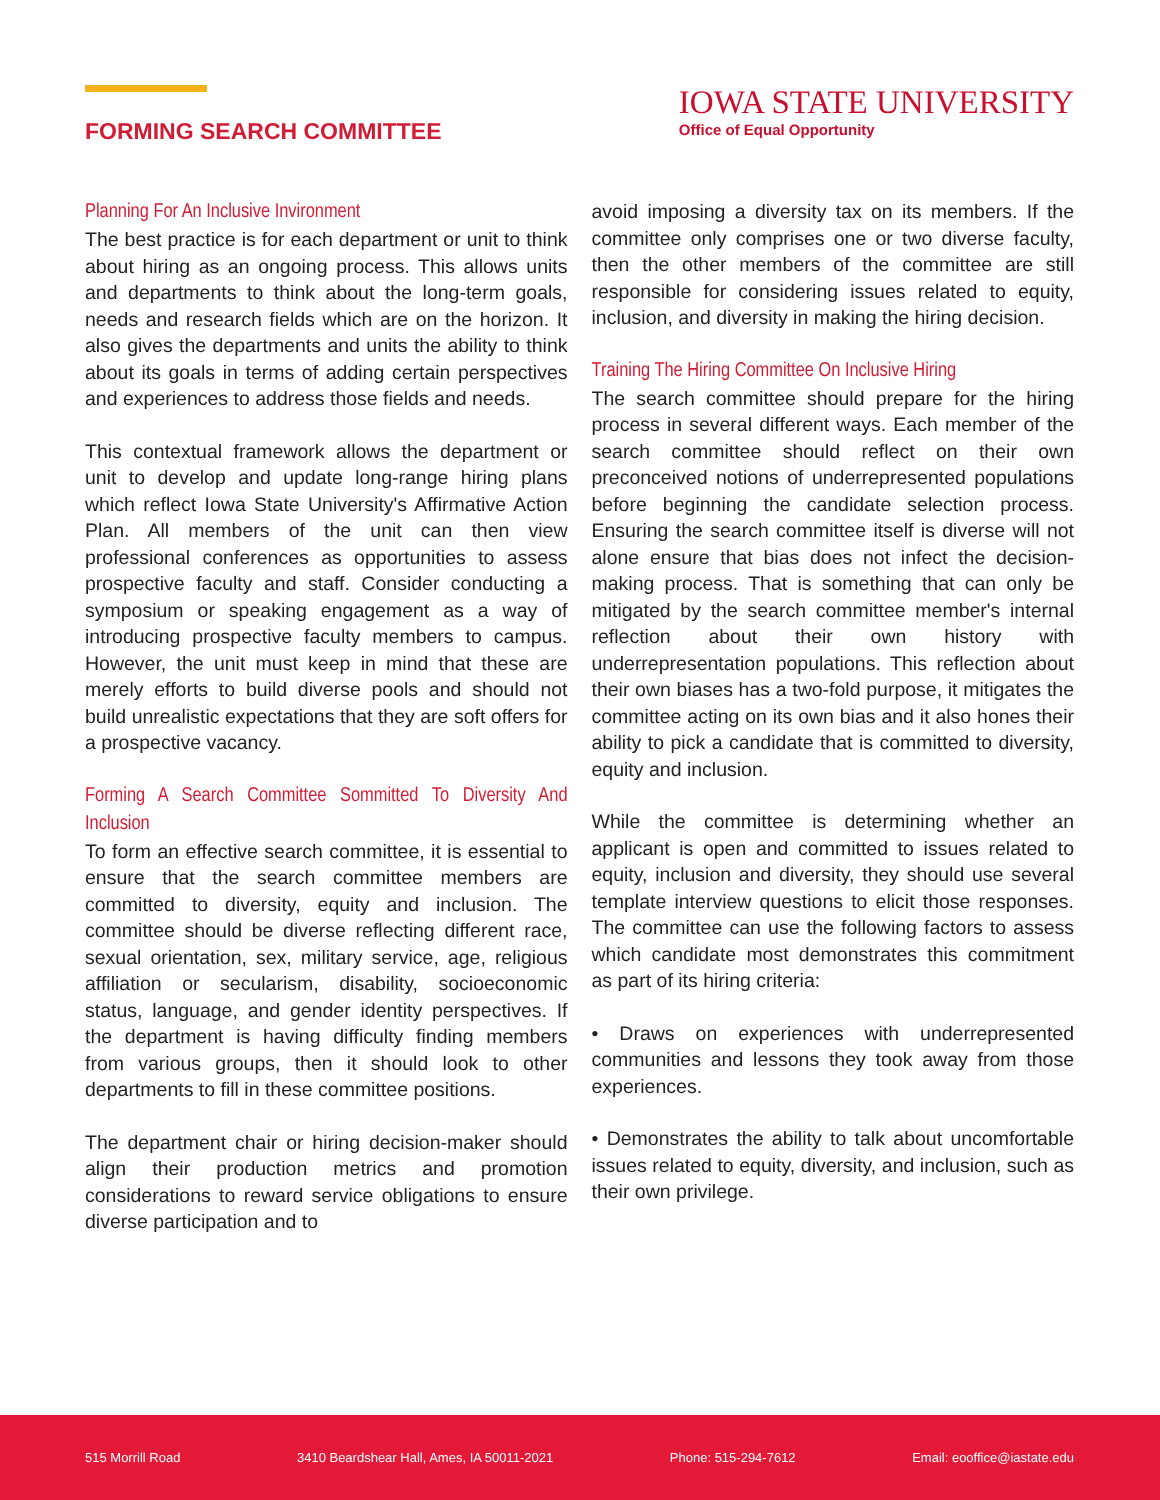FORMING SEARCH COMMITTEE
IOWA STATE UNIVERSITY
Office of Equal Opportunity
Planning For An Inclusive Invironment
The best practice is for each department or unit to think about hiring as an ongoing process. This allows units and departments to think about the long-term goals, needs and research fields which are on the horizon. It also gives the departments and units the ability to think about its goals in terms of adding certain perspectives and experiences to address those fields and needs.
This contextual framework allows the department or unit to develop and update long-range hiring plans which reflect Iowa State University's Affirmative Action Plan. All members of the unit can then view professional conferences as opportunities to assess prospective faculty and staff. Consider conducting a symposium or speaking engagement as a way of introducing prospective faculty members to campus. However, the unit must keep in mind that these are merely efforts to build diverse pools and should not build unrealistic expectations that they are soft offers for a prospective vacancy.
Forming A Search Committee Sommitted To Diversity And Inclusion
To form an effective search committee, it is essential to ensure that the search committee members are committed to diversity, equity and inclusion. The committee should be diverse reflecting different race, sexual orientation, sex, military service, age, religious affiliation or secularism, disability, socioeconomic status, language, and gender identity perspectives. If the department is having difficulty finding members from various groups, then it should look to other departments to fill in these committee positions.
The department chair or hiring decision-maker should align their production metrics and promotion considerations to reward service obligations to ensure diverse participation and to
avoid imposing a diversity tax on its members. If the committee only comprises one or two diverse faculty, then the other members of the committee are still responsible for considering issues related to equity, inclusion, and diversity in making the hiring decision.
Training The Hiring Committee On Inclusive Hiring
The search committee should prepare for the hiring process in several different ways. Each member of the search committee should reflect on their own preconceived notions of underrepresented populations before beginning the candidate selection process. Ensuring the search committee itself is diverse will not alone ensure that bias does not infect the decision-making process. That is something that can only be mitigated by the search committee member's internal reflection about their own history with underrepresentation populations. This reflection about their own biases has a two-fold purpose, it mitigates the committee acting on its own bias and it also hones their ability to pick a candidate that is committed to diversity, equity and inclusion.
While the committee is determining whether an applicant is open and committed to issues related to equity, inclusion and diversity, they should use several template interview questions to elicit those responses. The committee can use the following factors to assess which candidate most demonstrates this commitment as part of its hiring criteria:
• Draws on experiences with underrepresented communities and lessons they took away from those experiences.
• Demonstrates the ability to talk about uncomfortable issues related to equity, diversity, and inclusion, such as their own privilege.
515 Morrill Road 3410 Beardshear Hall, Ames, IA 50011-2021 Phone: 515-294-7612 Email: eooffice@iastate.edu